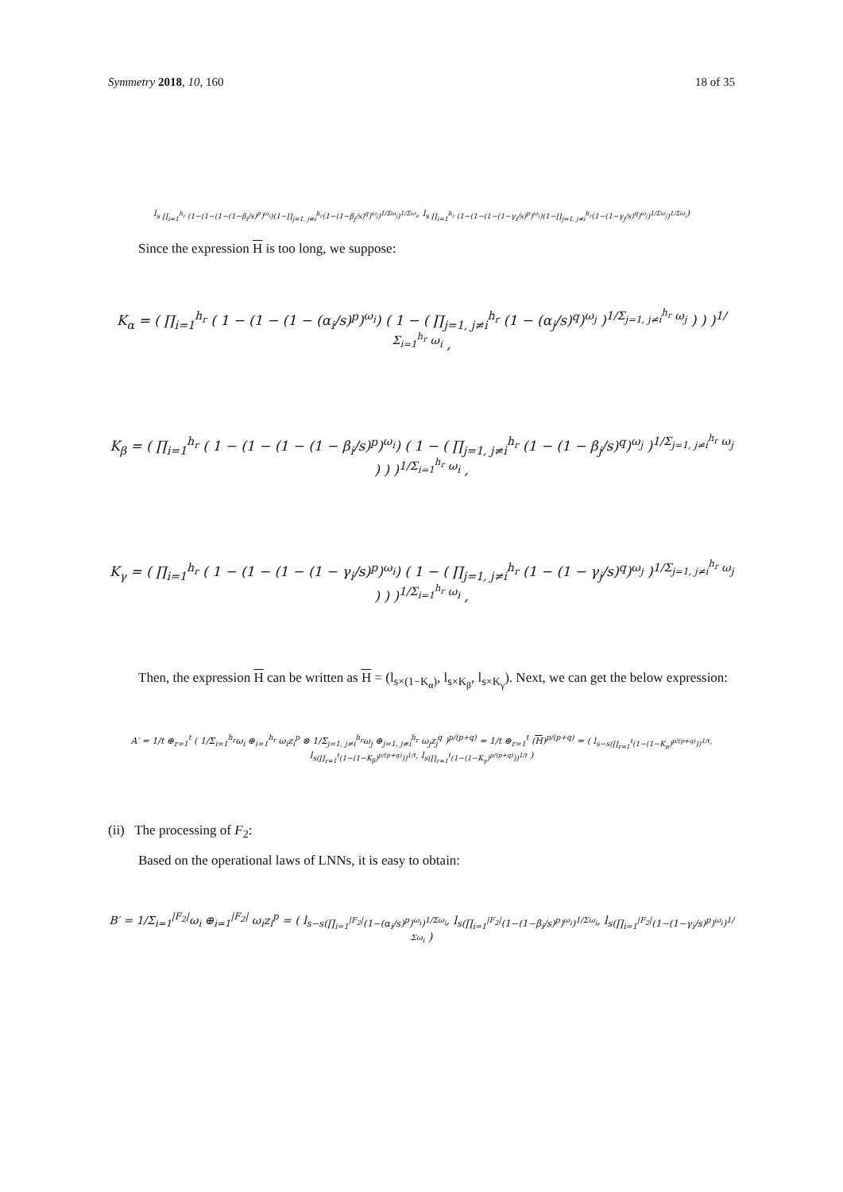Symmetry 2018, 10, 160 18 of 35
l<sub>s ∏<sub>i=1</sub><sup>h<sub>r</sub></sup> (1−(1−(1−(1−β<sub>i</sub>/s)<sup>p</sup>)<sup>ω<sub>i</sub></sup>)(1−∏<sub>j=1, j≠i</sub><sup>h<sub>r</sub></sup>(1−(1−β<sub>j</sub>/s)<sup>q</sup>)<sup>ω<sub>j</sub></sup>)<sup>1/Σω<sub>j</sub></sup>)<sup>1/Σω<sub>i</sub></sup></sub>, l<sub>s ∏<sub>i=1</sub><sup>h<sub>r</sub></sup> (1−(1−(1−(1−γ<sub>i</sub>/s)<sup>p</sup>)<sup>ω<sub>i</sub></sup>)(1−∏<sub>j=1, j≠i</sub><sup>h<sub>r</sub></sup>(1−(1−γ<sub>j</sub>/s)<sup>q</sup>)<sup>ω<sub>j</sub></sup>)<sup>1/Σω<sub>j</sub></sup>)<sup>1/Σω<sub>i</sub></sup></sub>)
Since the expression H is too long, we suppose:
K<sub>α</sub> = ( ∏<sub>i=1</sub><sup>h<sub>r</sub></sup> ( 1 − (1 − (1 − (α<sub>i</sub>/s)<sup>p</sup>)<sup>ω<sub>i</sub></sup>) ( 1 − ( ∏<sub>j=1, j≠i</sub><sup>h<sub>r</sub></sup> (1 − (α<sub>j</sub>/s)<sup>q</sup>)<sup>ω<sub>j</sub></sup> )<sup>1/Σ<sub>j=1, j≠i</sub><sup>h<sub>r</sub></sup> ω<sub>j</sub></sup> ) ) )<sup>1/Σ<sub>i=1</sub><sup>h<sub>r</sub></sup> ω<sub>i</sub></sup> ,
K<sub>β</sub> = ( ∏<sub>i=1</sub><sup>h<sub>r</sub></sup> ( 1 − (1 − (1 − (1 − β<sub>i</sub>/s)<sup>p</sup>)<sup>ω<sub>i</sub></sup>) ( 1 − ( ∏<sub>j=1, j≠i</sub><sup>h<sub>r</sub></sup> (1 − (1 − β<sub>j</sub>/s)<sup>q</sup>)<sup>ω<sub>j</sub></sup> )<sup>1/Σ<sub>j=1, j≠i</sub><sup>h<sub>r</sub></sup> ω<sub>j</sub></sup> ) ) )<sup>1/Σ<sub>i=1</sub><sup>h<sub>r</sub></sup> ω<sub>i</sub></sup> ,
K<sub>γ</sub> = ( ∏<sub>i=1</sub><sup>h<sub>r</sub></sup> ( 1 − (1 − (1 − (1 − γ<sub>i</sub>/s)<sup>p</sup>)<sup>ω<sub>i</sub></sup>) ( 1 − ( ∏<sub>j=1, j≠i</sub><sup>h<sub>r</sub></sup> (1 − (1 − γ<sub>j</sub>/s)<sup>q</sup>)<sup>ω<sub>j</sub></sup> )<sup>1/Σ<sub>j=1, j≠i</sub><sup>h<sub>r</sub></sup> ω<sub>j</sub></sup> ) ) )<sup>1/Σ<sub>i=1</sub><sup>h<sub>r</sub></sup> ω<sub>i</sub></sup> ,
Then, the expression H can be written as H = (l<sub>s×(1−K<sub>α</sub>)</sub>, l<sub>s×K<sub>β</sub></sub>, l<sub>s×K<sub>γ</sub></sub>). Next, we can get the below expression:
A′ = 1/t ⊕<sub>r=1</sub><sup>t</sup> ( 1/Σ<sub>i=1</sub><sup>h<sub>r</sub></sup>ω<sub>i</sub> ⊕<sub>i=1</sub><sup>h<sub>r</sub></sup> ω<sub>i</sub>z<sub>i</sub><sup>p</sup> ⊗ 1/Σ<sub>j=1, j≠i</sub><sup>h<sub>r</sub></sup>ω<sub>j</sub> ⊕<sub>j=1, j≠i</sub><sup>h<sub>r</sub></sup> ω<sub>j</sub>z<sub>j</sub><sup>q</sup> )<sup>p/(p+q)</sup> = 1/t ⊕<sub>r=1</sub><sup>t</sup> (H)<sup>p/(p+q)</sup> = ( l<sub>s−s(∏<sub>r=1</sub><sup>t</sup>(1−(1−K<sub>α</sub>)<sup>p/(p+q)</sup>))<sup>1/t</sup></sub>, l<sub>s(∏<sub>r=1</sub><sup>t</sup>(1−(1−K<sub>β</sub>)<sup>p/(p+q)</sup>))<sup>1/t</sup></sub>, l<sub>s(∏<sub>r=1</sub><sup>t</sup>(1−(1−K<sub>γ</sub>)<sup>p/(p+q)</sup>))<sup>1/t</sup></sub> )
(ii) The processing of F<sub>2</sub>:
Based on the operational laws of LNNs, it is easy to obtain:
B′ = 1/Σ<sub>i=1</sub><sup>|F<sub>2</sub>|</sup>ω<sub>i</sub> ⊕<sub>i=1</sub><sup>|F<sub>2</sub>|</sup> ω<sub>i</sub>z<sub>i</sub><sup>p</sup> = ( l<sub>s−s(∏<sub>i=1</sub><sup>|F<sub>2</sub>|</sup>(1−(α<sub>i</sub>/s)<sup>p</sup>)<sup>ω<sub>i</sub></sup>)<sup>1/Σω<sub>i</sub></sup></sub>, l<sub>s(∏<sub>i=1</sub><sup>|F<sub>2</sub>|</sup>(1−(1−β<sub>i</sub>/s)<sup>p</sup>)<sup>ω<sub>i</sub></sup>)<sup>1/Σω<sub>i</sub></sup></sub>, l<sub>s(∏<sub>i=1</sub><sup>|F<sub>2</sub>|</sup>(1−(1−γ<sub>i</sub>/s)<sup>p</sup>)<sup>ω<sub>i</sub></sup>)<sup>1/Σω<sub>i</sub></sup></sub> )